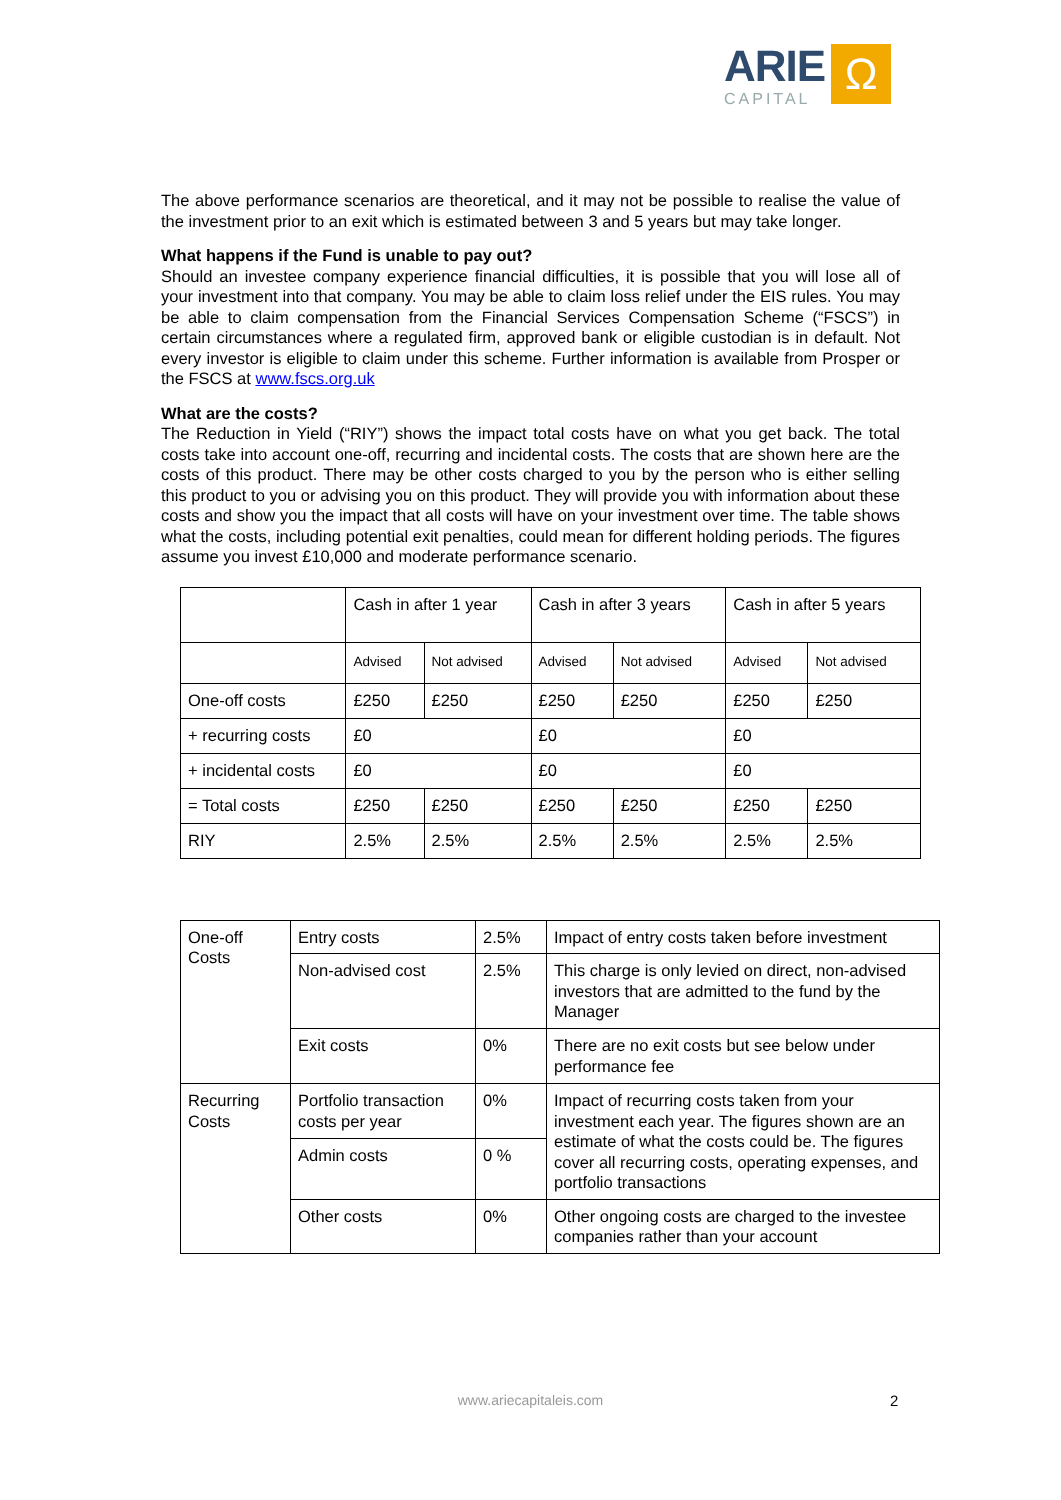ARIE
CAPITAL
Ω
The above performance scenarios are theoretical, and it may not be possible to realise the value of the investment prior to an exit which is estimated between 3 and 5 years but may take longer.
What happens if the Fund is unable to pay out?
Should an investee company experience financial difficulties, it is possible that you will lose all of your investment into that company. You may be able to claim loss relief under the EIS rules. You may be able to claim compensation from the Financial Services Compensation Scheme (“FSCS”) in certain circumstances where a regulated firm, approved bank or eligible custodian is in default. Not every investor is eligible to claim under this scheme. Further information is available from Prosper or the FSCS at www.fscs.org.uk
What are the costs?
The Reduction in Yield (“RIY”) shows the impact total costs have on what you get back. The total costs take into account one-off, recurring and incidental costs. The costs that are shown here are the costs of this product. There may be other costs charged to you by the person who is either selling this product to you or advising you on this product. They will provide you with information about these costs and show you the impact that all costs will have on your investment over time. The table shows what the costs, including potential exit penalties, could mean for different holding periods. The figures assume you invest £10,000 and moderate performance scenario.
| | Cash in after 1 year | | Cash in after 3 years | | Cash in after 5 years | |
| | Advised | Not advised | Advised | Not advised | Advised | Not advised |
| One-off costs | £250 | £250 | £250 | £250 | £250 | £250 |
| + recurring costs | £0 | | £0 | | £0 | |
| + incidental costs | £0 | | £0 | | £0 | |
| = Total costs | £250 | £250 | £250 | £250 | £250 | £250 |
| RIY | 2.5% | 2.5% | 2.5% | 2.5% | 2.5% | 2.5% |
| One-off Costs | Entry costs | 2.5% | Impact of entry costs taken before investment |
| | Non-advised cost | 2.5% | This charge is only levied on direct, non-advised investors that are admitted to the fund by the Manager |
| | Exit costs | 0% | There are no exit costs but see below under performance fee |
| Recurring Costs | Portfolio transaction costs per year | 0% | Impact of recurring costs taken from your investment each year. The figures shown are an estimate of what the costs could be. The figures cover all recurring costs, operating expenses, and portfolio transactions |
| | Admin costs | 0 % | |
| | Other costs | 0% | Other ongoing costs are charged to the investee companies rather than your account |
www.ariecapitaleis.com 2